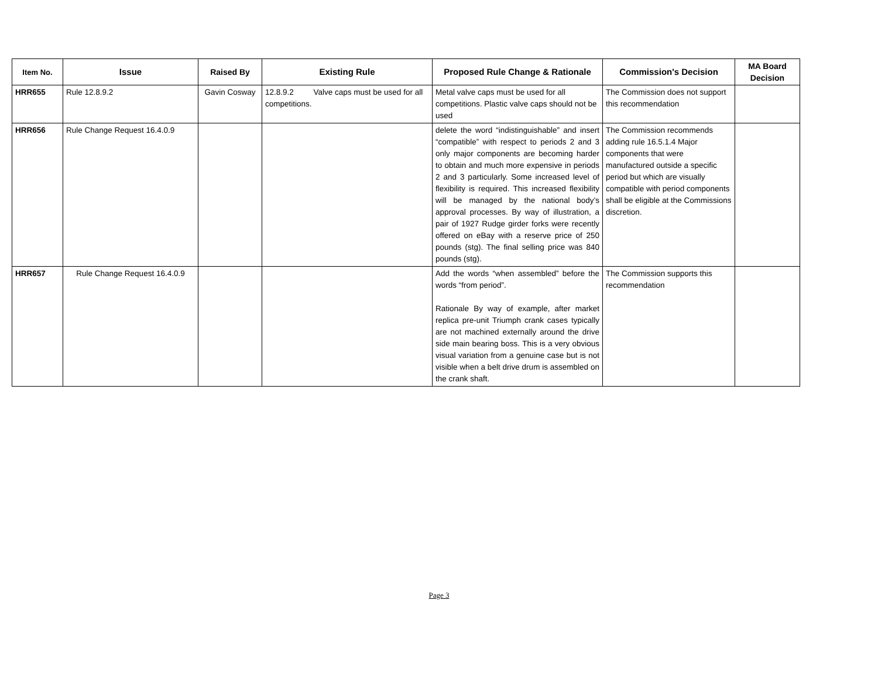| Item No. | Issue | Raised By | Existing Rule | Proposed Rule Change & Rationale | Commission's Decision | MA Board Decision |
| --- | --- | --- | --- | --- | --- | --- |
| HRR655 | Rule 12.8.9.2 | Gavin Cosway | 12.8.9.2 Valve caps must be used for all competitions. | Metal valve caps must be used for all competitions. Plastic valve caps should not be used | The Commission does not support this recommendation | |
| HRR656 | Rule Change Request 16.4.0.9 | | | delete the word “indistinguishable” and insert “compatible” with respect to periods 2 and 3 only major components are becoming harder to obtain and much more expensive in periods 2 and 3 particularly. Some increased level of flexibility is required. This increased flexibility will be managed by the national body’s approval processes. By way of illustration, a pair of 1927 Rudge girder forks were recently offered on eBay with a reserve price of 250 pounds (stg). The final selling price was 840 pounds (stg). | The Commission recommends adding rule 16.5.1.4 Major components that were manufactured outside a specific period but which are visually compatible with period components shall be eligible at the Commissions discretion. | |
| HRR657 | Rule Change Request 16.4.0.9 | | | Add the words “when assembled” before the words “from period”. Rationale By way of example, after market replica pre-unit Triumph crank cases typically are not machined externally around the drive side main bearing boss. This is a very obvious visual variation from a genuine case but is not visible when a belt drive drum is assembled on the crank shaft. | The Commission supports this recommendation | |
Page 3